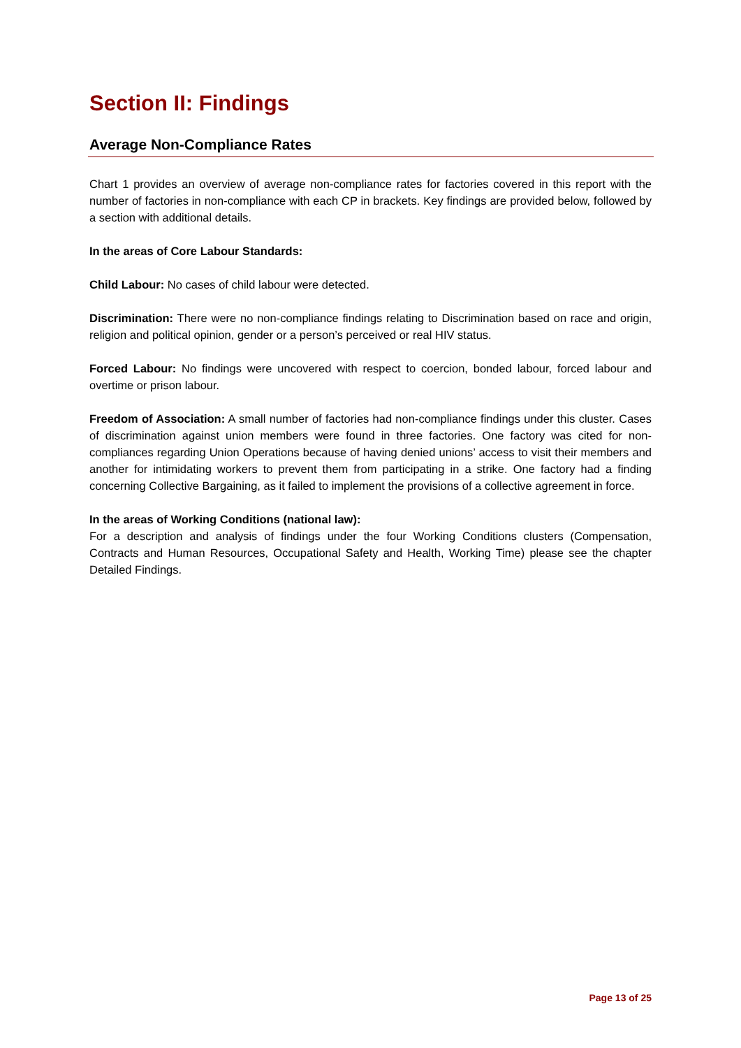Section II: Findings
Average Non-Compliance Rates
Chart 1 provides an overview of average non-compliance rates for factories covered in this report with the number of factories in non-compliance with each CP in brackets. Key findings are provided below, followed by a section with additional details.
In the areas of Core Labour Standards:
Child Labour: No cases of child labour were detected.
Discrimination: There were no non-compliance findings relating to Discrimination based on race and origin, religion and political opinion, gender or a person’s perceived or real HIV status.
Forced Labour: No findings were uncovered with respect to coercion, bonded labour, forced labour and overtime or prison labour.
Freedom of Association: A small number of factories had non-compliance findings under this cluster. Cases of discrimination against union members were found in three factories. One factory was cited for non-compliances regarding Union Operations because of having denied unions’ access to visit their members and another for intimidating workers to prevent them from participating in a strike. One factory had a finding concerning Collective Bargaining, as it failed to implement the provisions of a collective agreement in force.
In the areas of Working Conditions (national law):
For a description and analysis of findings under the four Working Conditions clusters (Compensation, Contracts and Human Resources, Occupational Safety and Health, Working Time) please see the chapter Detailed Findings.
Page 13 of 25